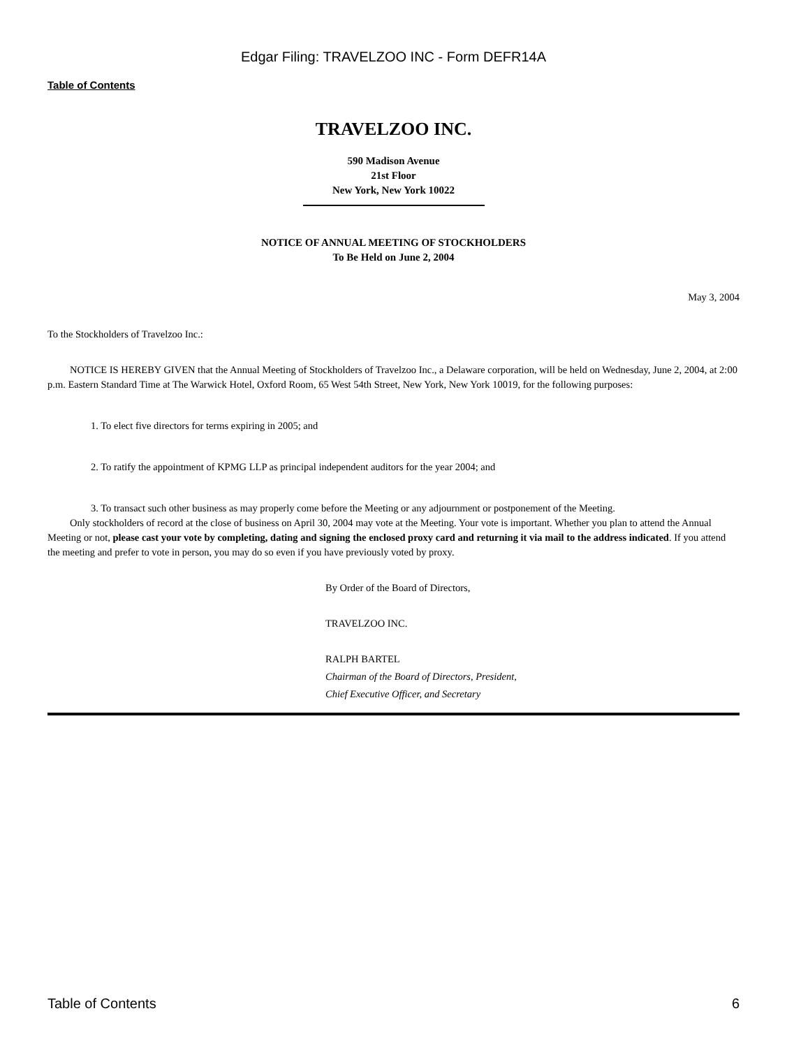Edgar Filing: TRAVELZOO INC - Form DEFR14A
Table of Contents
TRAVELZOO INC.
590 Madison Avenue
21st Floor
New York, New York 10022
NOTICE OF ANNUAL MEETING OF STOCKHOLDERS
To Be Held on June 2, 2004
May 3, 2004
To the Stockholders of Travelzoo Inc.:
NOTICE IS HEREBY GIVEN that the Annual Meeting of Stockholders of Travelzoo Inc., a Delaware corporation, will be held on Wednesday, June 2, 2004, at 2:00 p.m. Eastern Standard Time at The Warwick Hotel, Oxford Room, 65 West 54th Street, New York, New York 10019, for the following purposes:
1. To elect five directors for terms expiring in 2005; and
2. To ratify the appointment of KPMG LLP as principal independent auditors for the year 2004; and
3. To transact such other business as may properly come before the Meeting or any adjournment or postponement of the Meeting.
Only stockholders of record at the close of business on April 30, 2004 may vote at the Meeting. Your vote is important. Whether you plan to attend the Annual Meeting or not, please cast your vote by completing, dating and signing the enclosed proxy card and returning it via mail to the address indicated. If you attend the meeting and prefer to vote in person, you may do so even if you have previously voted by proxy.
By Order of the Board of Directors,
TRAVELZOO INC.
RALPH BARTEL
Chairman of the Board of Directors, President,
Chief Executive Officer, and Secretary
Table of Contents 6